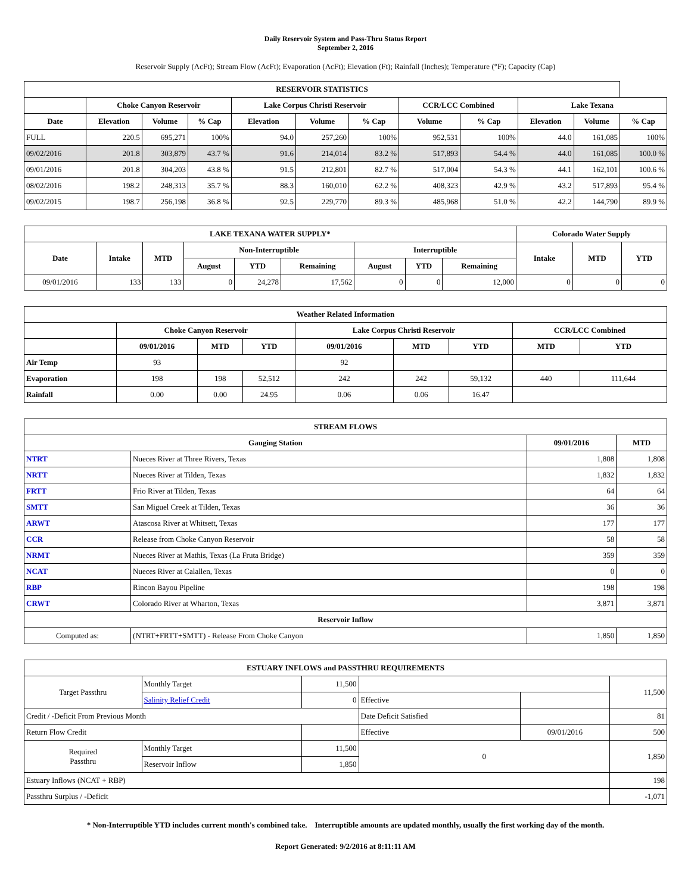Daily Reservoir System and Pass-Thru Status Report
September 2, 2016
Reservoir Supply (AcFt); Stream Flow (AcFt); Evaporation (AcFt); Elevation (Ft); Rainfall (Inches); Temperature (°F); Capacity (Cap)
| RESERVOIR STATISTICS | | | | | | | | | | | |
| --- | --- | --- | --- | --- | --- | --- | --- | --- | --- | --- | --- |
| | Choke Canyon Reservoir | | | Lake Corpus Christi Reservoir | | | CCR/LCC Combined | | Lake Texana | | |
| Date | Elevation | Volume | % Cap | Elevation | Volume | % Cap | Volume | % Cap | Elevation | Volume | % Cap |
| FULL | 220.5 | 695,271 | 100% | 94.0 | 257,260 | 100% | 952,531 | 100% | 44.0 | 161,085 | 100% |
| 09/02/2016 | 201.8 | 303,879 | 43.7 % | 91.6 | 214,014 | 83.2 % | 517,893 | 54.4 % | 44.0 | 161,085 | 100.0 % |
| 09/01/2016 | 201.8 | 304,203 | 43.8 % | 91.5 | 212,801 | 82.7 % | 517,004 | 54.3 % | 44.1 | 162,101 | 100.6 % |
| 08/02/2016 | 198.2 | 248,313 | 35.7 % | 88.3 | 160,010 | 62.2 % | 408,323 | 42.9 % | 43.2 | 517,893 | 95.4 % |
| 09/02/2015 | 198.7 | 256,198 | 36.8 % | 92.5 | 229,770 | 89.3 % | 485,968 | 51.0 % | 42.2 | 144,790 | 89.9 % |
| LAKE TEXANA WATER SUPPLY* | | | | | | | | | Colorado Water Supply | | |
| --- | --- | --- | --- | --- | --- | --- | --- | --- | --- | --- | --- |
| Date | Intake | MTD | Non-Interruptible | | | Interruptible | | | Intake | MTD | YTD |
| | | | August | YTD | Remaining | August | YTD | Remaining | | | |
| 09/01/2016 | 133 | 133 | 0 | 24,278 | 17,562 | 0 | 0 | 12,000 | 0 | 0 | 0 |
| Weather Related Information | | | | | | | | |
| --- | --- | --- | --- | --- | --- | --- | --- | --- |
| | Choke Canyon Reservoir | | | Lake Corpus Christi Reservoir | | | CCR/LCC Combined | |
| | 09/01/2016 | MTD | YTD | 09/01/2016 | MTD | YTD | MTD | YTD |
| Air Temp | 93 | | | 92 | | | | |
| Evaporation | 198 | 198 | 52,512 | 242 | 242 | 59,132 | 440 | 111,644 |
| Rainfall | 0.00 | 0.00 | 24.95 | 0.06 | 0.06 | 16.47 | | |
| STREAM FLOWS | | | |
| --- | --- | --- | --- |
| Gauging Station | | 09/01/2016 | MTD |
| NTRT | Nueces River at Three Rivers, Texas | 1,808 | 1,808 |
| NRTT | Nueces River at Tilden, Texas | 1,832 | 1,832 |
| FRTT | Frio River at Tilden, Texas | 64 | 64 |
| SMTT | San Miguel Creek at Tilden, Texas | 36 | 36 |
| ARWT | Atascosa River at Whitsett, Texas | 177 | 177 |
| CCR | Release from Choke Canyon Reservoir | 58 | 58 |
| NRMT | Nueces River at Mathis, Texas (La Fruta Bridge) | 359 | 359 |
| NCAT | Nueces River at Calallen, Texas | 0 | 0 |
| RBP | Rincon Bayou Pipeline | 198 | 198 |
| CRWT | Colorado River at Wharton, Texas | 3,871 | 3,871 |
| Reservoir Inflow | | | |
| Computed as: | (NTRT+FRTT+SMTT) - Release From Choke Canyon | 1,850 | 1,850 |
| ESTUARY INFLOWS and PASSTHRU REQUIREMENTS | | | | | |
| --- | --- | --- | --- | --- | --- |
| Target Passthru | Monthly Target | 11,500 | | | 11,500 |
| | Salinity Relief Credit | 0 | Effective | | |
| Credit / -Deficit From Previous Month | | | Date Deficit Satisfied | | 81 |
| Return Flow Credit | | | Effective | 09/01/2016 | 500 |
| Required Passthru | Monthly Target | 11,500 | 0 | | 1,850 |
| | Reservoir Inflow | 1,850 | | | |
| Estuary Inflows (NCAT + RBP) | | | | | 198 |
| Passthru Surplus / -Deficit | | | | | -1,071 |
* Non-Interruptible YTD includes current month's combined take. Interruptible amounts are updated monthly, usually the first working day of the month.
Report Generated: 9/2/2016 at 8:11:11 AM